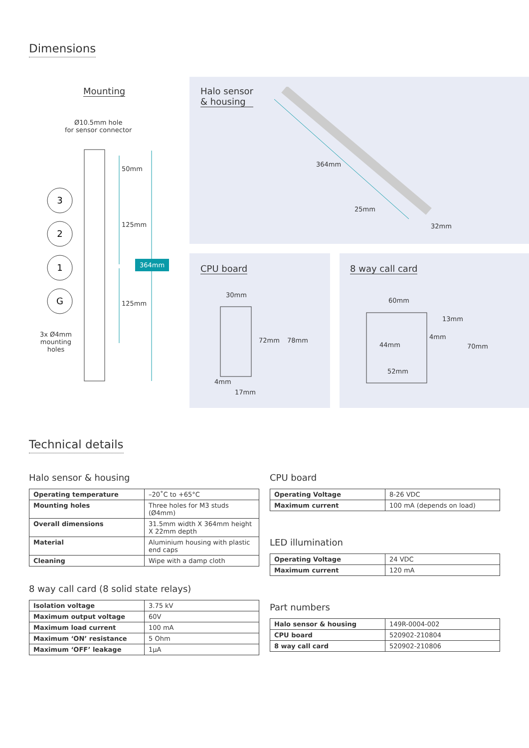Dimensions
Mounting
Ø10.5mm hole
for sensor connector
3
2
1
G
50mm
125mm
364mm
125mm
3x Ø4mm
mounting
holes
Halo sensor
& housing
364mm
25mm
32mm
CPU board
30mm
72mm 78mm
4mm
17mm
8 way call card
60mm
13mm
4mm
44mm 70mm
52mm
Technical details
Halo sensor & housing
| Operating temperature | –20˚C to +65°C |
| Mounting holes | Three holes for M3 studs (Ø4mm) |
| Overall dimensions | 31.5mm width X 364mm height X 22mm depth |
| Material | Aluminium housing with plastic end caps |
| Cleaning | Wipe with a damp cloth |
8 way call card (8 solid state relays)
| Isolation voltage | 3.75 kV |
| Maximum output voltage | 60V |
| Maximum load current | 100 mA |
| Maximum ‘ON’ resistance | 5 Ohm |
| Maximum ‘OFF’ leakage | 1µA |
CPU board
| Operating Voltage | 8-26 VDC |
| Maximum current | 100 mA (depends on load) |
LED illumination
| Operating Voltage | 24 VDC |
| Maximum current | 120 mA |
Part numbers
| Halo sensor & housing | 149R-0004-002 |
| CPU board | 520902-210804 |
| 8 way call card | 520902-210806 |